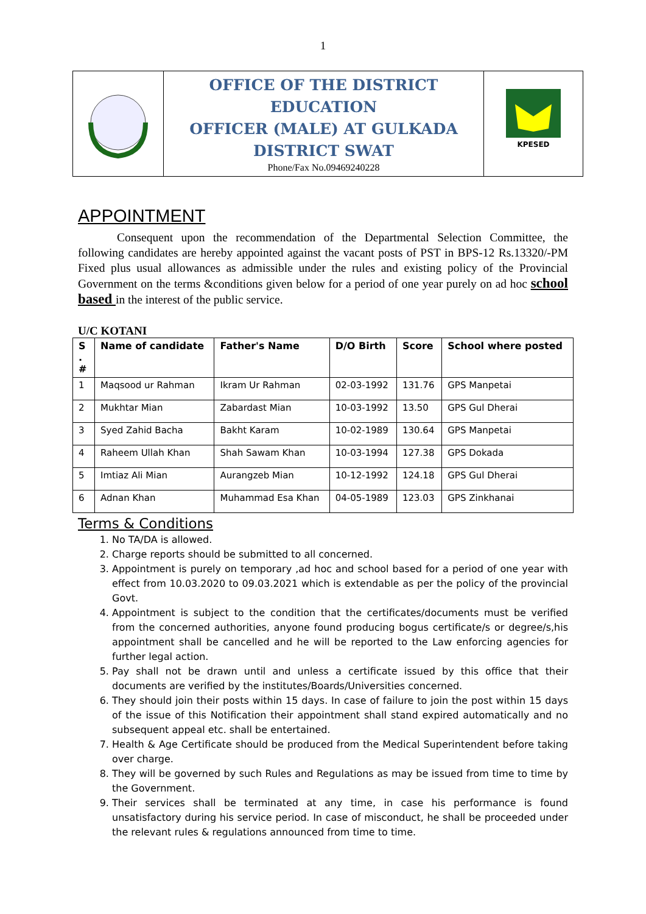1
| | OFFICE OF THE DISTRICT EDUCATION OFFICER (MALE) AT GULKADA DISTRICT SWAT Phone/Fax No.09469240228 | KPESED |
APPOINTMENT
Consequent upon the recommendation of the Departmental Selection Committee, the following candidates are hereby appointed against the vacant posts of PST in BPS-12 Rs.13320/-PM Fixed plus usual allowances as admissible under the rules and existing policy of the Provincial Government on the terms &conditions given below for a period of one year purely on ad hoc school based in the interest of the public service.
U/C KOTANI
| S . # | Name of candidate | Father's Name | D/O Birth | Score | School where posted |
| --- | --- | --- | --- | --- | --- |
| 1 | Maqsood ur Rahman | Ikram Ur Rahman | 02-03-1992 | 131.76 | GPS Manpetai |
| 2 | Mukhtar Mian | Zabardast Mian | 10-03-1992 | 13.50 | GPS Gul Dherai |
| 3 | Syed Zahid Bacha | Bakht Karam | 10-02-1989 | 130.64 | GPS Manpetai |
| 4 | Raheem Ullah Khan | Shah Sawam Khan | 10-03-1994 | 127.38 | GPS Dokada |
| 5 | Imtiaz Ali Mian | Aurangzeb Mian | 10-12-1992 | 124.18 | GPS Gul Dherai |
| 6 | Adnan Khan | Muhammad Esa Khan | 04-05-1989 | 123.03 | GPS Zinkhanai |
Terms & Conditions
1. No TA/DA is allowed.
2. Charge reports should be submitted to all concerned.
3. Appointment is purely on temporary ,ad hoc and school based for a period of one year with effect from 10.03.2020 to 09.03.2021 which is extendable as per the policy of the provincial Govt.
4. Appointment is subject to the condition that the certificates/documents must be verified from the concerned authorities, anyone found producing bogus certificate/s or degree/s,his appointment shall be cancelled and he will be reported to the Law enforcing agencies for further legal action.
5. Pay shall not be drawn until and unless a certificate issued by this office that their documents are verified by the institutes/Boards/Universities concerned.
6. They should join their posts within 15 days. In case of failure to join the post within 15 days of the issue of this Notification their appointment shall stand expired automatically and no subsequent appeal etc. shall be entertained.
7. Health & Age Certificate should be produced from the Medical Superintendent before taking over charge.
8. They will be governed by such Rules and Regulations as may be issued from time to time by the Government.
9. Their services shall be terminated at any time, in case his performance is found unsatisfactory during his service period. In case of misconduct, he shall be proceeded under the relevant rules & regulations announced from time to time.